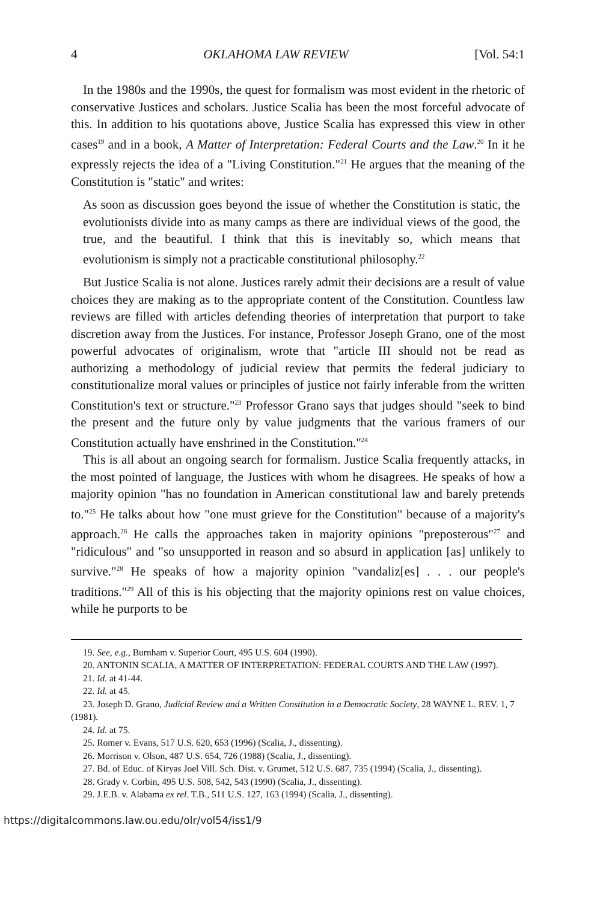4 OKLAHOMA LAW REVIEW [Vol. 54:1
In the 1980s and the 1990s, the quest for formalism was most evident in the rhetoric of conservative Justices and scholars. Justice Scalia has been the most forceful advocate of this. In addition to his quotations above, Justice Scalia has expressed this view in other cases<sup>19</sup> and in a book, A Matter of Interpretation: Federal Courts and the Law.<sup>20</sup> In it he expressly rejects the idea of a "Living Constitution."<sup>21</sup> He argues that the meaning of the Constitution is "static" and writes:
As soon as discussion goes beyond the issue of whether the Constitution is static, the evolutionists divide into as many camps as there are individual views of the good, the true, and the beautiful. I think that this is inevitably so, which means that evolutionism is simply not a practicable constitutional philosophy.<sup>22</sup>
But Justice Scalia is not alone. Justices rarely admit their decisions are a result of value choices they are making as to the appropriate content of the Constitution. Countless law reviews are filled with articles defending theories of interpretation that purport to take discretion away from the Justices. For instance, Professor Joseph Grano, one of the most powerful advocates of originalism, wrote that "article III should not be read as authorizing a methodology of judicial review that permits the federal judiciary to constitutionalize moral values or principles of justice not fairly inferable from the written Constitution's text or structure."<sup>23</sup> Professor Grano says that judges should "seek to bind the present and the future only by value judgments that the various framers of our Constitution actually have enshrined in the Constitution."<sup>24</sup>
This is all about an ongoing search for formalism. Justice Scalia frequently attacks, in the most pointed of language, the Justices with whom he disagrees. He speaks of how a majority opinion "has no foundation in American constitutional law and barely pretends to."<sup>25</sup> He talks about how "one must grieve for the Constitution" because of a majority's approach.<sup>26</sup> He calls the approaches taken in majority opinions "preposterous"<sup>27</sup> and "ridiculous" and "so unsupported in reason and so absurd in application [as] unlikely to survive."<sup>28</sup> He speaks of how a majority opinion "vandaliz[es] . . . our people's traditions."<sup>29</sup> All of this is his objecting that the majority opinions rest on value choices, while he purports to be
19. See, e.g., Burnham v. Superior Court, 495 U.S. 604 (1990).
20. ANTONIN SCALIA, A MATTER OF INTERPRETATION: FEDERAL COURTS AND THE LAW (1997).
21. Id. at 41-44.
22. Id. at 45.
23. Joseph D. Grano, Judicial Review and a Written Constitution in a Democratic Society, 28 WAYNE L. REV. 1, 7 (1981).
24. Id. at 75.
25. Romer v. Evans, 517 U.S. 620, 653 (1996) (Scalia, J., dissenting).
26. Morrison v. Olson, 487 U.S. 654, 726 (1988) (Scalia, J., dissenting).
27. Bd. of Educ. of Kiryas Joel Vill. Sch. Dist. v. Grumet, 512 U.S. 687, 735 (1994) (Scalia, J., dissenting).
28. Grady v. Corbin, 495 U.S. 508, 542, 543 (1990) (Scalia, J., dissenting).
29. J.E.B. v. Alabama ex rel. T.B., 511 U.S. 127, 163 (1994) (Scalia, J., dissenting).
https://digitalcommons.law.ou.edu/olr/vol54/iss1/9